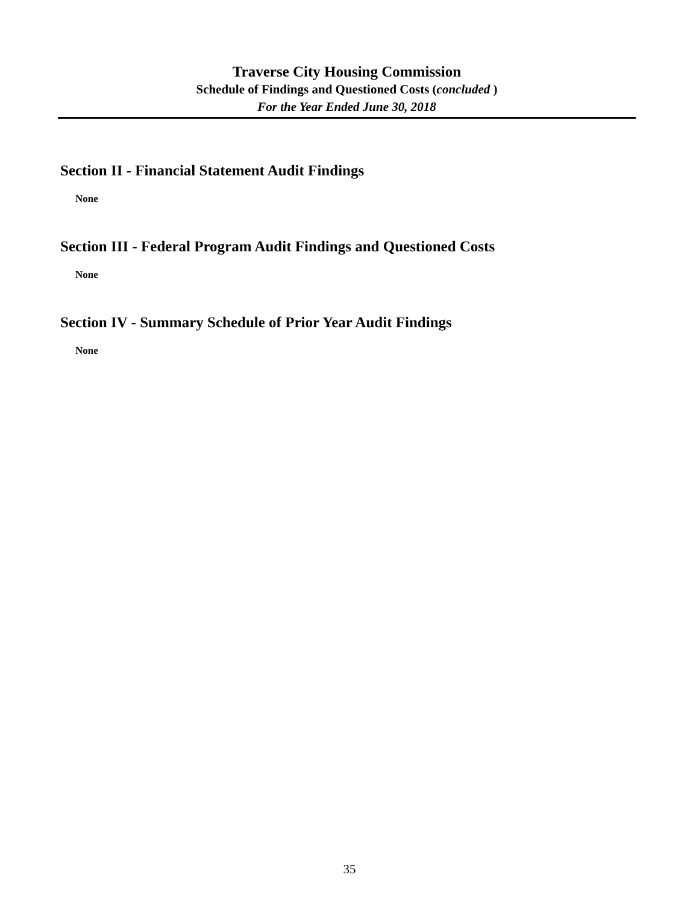Traverse City Housing Commission
Schedule of Findings and Questioned Costs (concluded )
For the Year Ended June 30, 2018
Section II - Financial Statement Audit Findings
None
Section III - Federal Program Audit Findings and Questioned Costs
None
Section IV - Summary Schedule of Prior Year Audit Findings
None
35